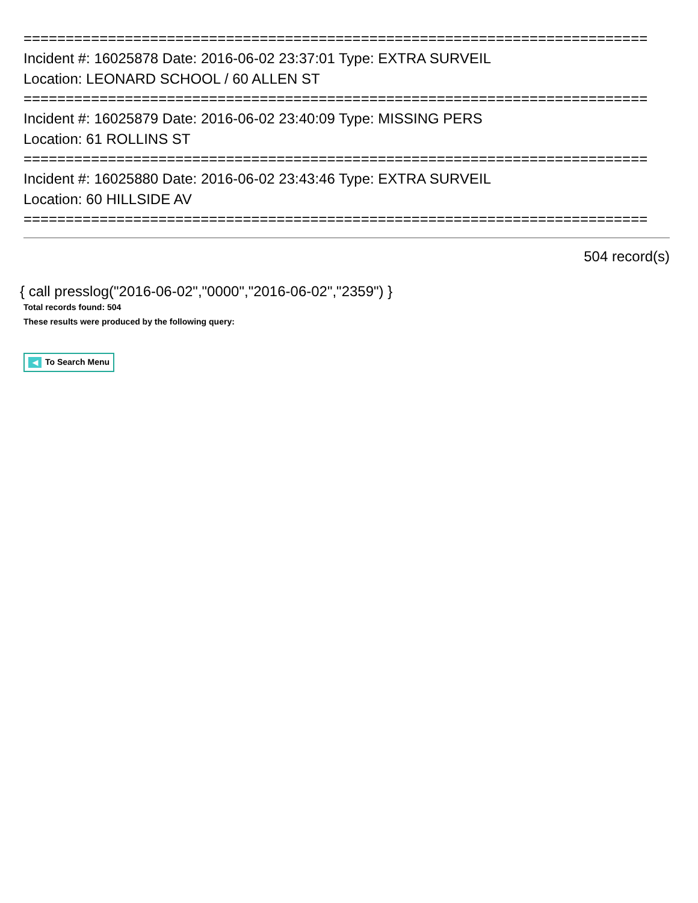==========================================================================
Incident #: 16025878 Date: 2016-06-02 23:37:01 Type: EXTRA SURVEIL
Location: LEONARD SCHOOL / 60 ALLEN ST
==========================================================================
Incident #: 16025879 Date: 2016-06-02 23:40:09 Type: MISSING PERS
Location: 61 ROLLINS ST
==========================================================================
Incident #: 16025880 Date: 2016-06-02 23:43:46 Type: EXTRA SURVEIL
Location: 60 HILLSIDE AV
==========================================================================
504 record(s)
{ call presslog("2016-06-02","0000","2016-06-02","2359") }
Total records found: 504
These results were produced by the following query:
◀ To Search Menu